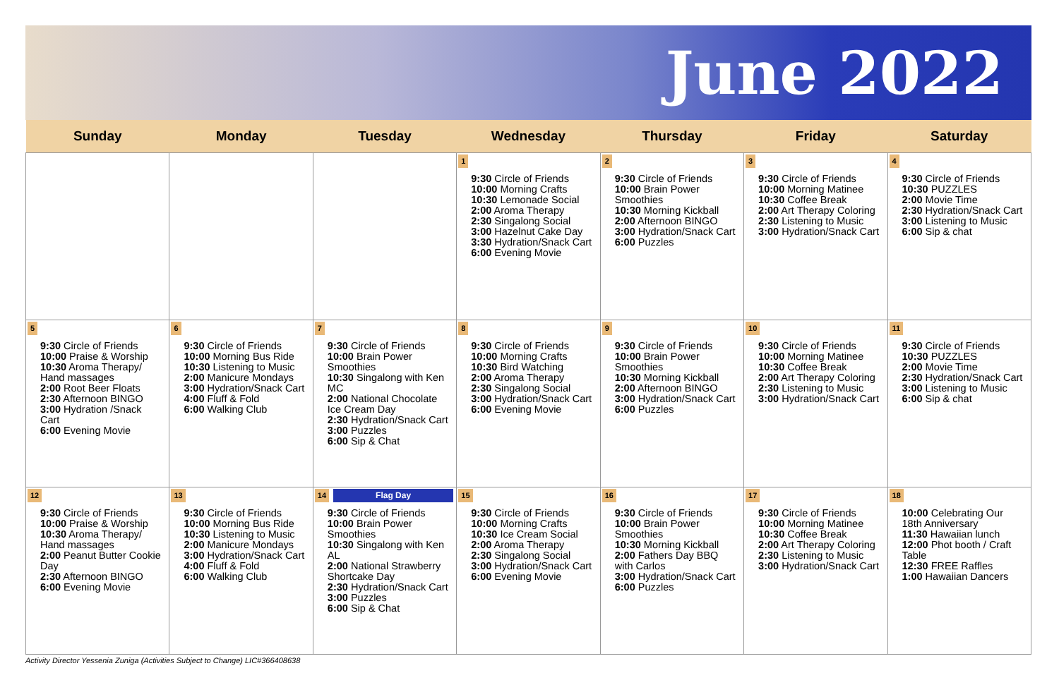June 2022
| Sunday | Monday | Tuesday | Wednesday | Thursday | Friday | Saturday |
| --- | --- | --- | --- | --- | --- | --- |
| | | | 1 9:30 Circle of Friends 10:00 Morning Crafts 10:30 Lemonade Social 2:00 Aroma Therapy 2:30 Singalong Social 3:00 Hazelnut Cake Day 3:30 Hydration/Snack Cart 6:00 Evening Movie | 2 9:30 Circle of Friends 10:00 Brain Power Smoothies 10:30 Morning Kickball 2:00 Afternoon BINGO 3:00 Hydration/Snack Cart 6:00 Puzzles | 3 9:30 Circle of Friends 10:00 Morning Matinee 10:30 Coffee Break 2:00 Art Therapy Coloring 2:30 Listening to Music 3:00 Hydration/Snack Cart | 4 9:30 Circle of Friends 10:30 PUZZLES 2:00 Movie Time 2:30 Hydration/Snack Cart 3:00 Listening to Music 6:00 Sip & chat |
| 5 9:30 Circle of Friends 10:00 Praise & Worship 10:30 Aroma Therapy/ Hand massages 2:00 Root Beer Floats 2:30 Afternoon BINGO 3:00 Hydration /Snack Cart 6:00 Evening Movie | 6 9:30 Circle of Friends 10:00 Morning Bus Ride 10:30 Listening to Music 2:00 Manicure Mondays 3:00 Hydration/Snack Cart 4:00 Fluff & Fold 6:00 Walking Club | 7 9:30 Circle of Friends 10:00 Brain Power Smoothies 10:30 Singalong with Ken MC 2:00 National Chocolate Ice Cream Day 2:30 Hydration/Snack Cart 3:00 Puzzles 6:00 Sip & Chat | 8 9:30 Circle of Friends 10:00 Morning Crafts 10:30 Bird Watching 2:00 Aroma Therapy 2:30 Singalong Social 3:00 Hydration/Snack Cart 6:00 Evening Movie | 9 9:30 Circle of Friends 10:00 Brain Power Smoothies 10:30 Morning Kickball 2:00 Afternoon BINGO 3:00 Hydration/Snack Cart 6:00 Puzzles | 10 9:30 Circle of Friends 10:00 Morning Matinee 10:30 Coffee Break 2:00 Art Therapy Coloring 2:30 Listening to Music 3:00 Hydration/Snack Cart | 11 9:30 Circle of Friends 10:30 PUZZLES 2:00 Movie Time 2:30 Hydration/Snack Cart 3:00 Listening to Music 6:00 Sip & chat |
| 12 9:30 Circle of Friends 10:00 Praise & Worship 10:30 Aroma Therapy/ Hand massages 2:00 Peanut Butter Cookie Day 2:30 Afternoon BINGO 6:00 Evening Movie | 13 9:30 Circle of Friends 10:00 Morning Bus Ride 10:30 Listening to Music 2:00 Manicure Mondays 3:00 Hydration/Snack Cart 4:00 Fluff & Fold 6:00 Walking Club | 14 Flag Day 9:30 Circle of Friends 10:00 Brain Power Smoothies 10:30 Singalong with Ken AL 2:00 National Strawberry Shortcake Day 2:30 Hydration/Snack Cart 3:00 Puzzles 6:00 Sip & Chat | 15 9:30 Circle of Friends 10:00 Morning Crafts 10:30 Ice Cream Social 2:00 Aroma Therapy 2:30 Singalong Social 3:00 Hydration/Snack Cart 6:00 Evening Movie | 16 9:30 Circle of Friends 10:00 Brain Power Smoothies 10:30 Morning Kickball 2:00 Fathers Day BBQ with Carlos 3:00 Hydration/Snack Cart 6:00 Puzzles | 17 9:30 Circle of Friends 10:00 Morning Matinee 10:30 Coffee Break 2:00 Art Therapy Coloring 2:30 Listening to Music 3:00 Hydration/Snack Cart | 18 10:00 Celebrating Our 18th Anniversary 11:30 Hawaiian lunch 12:00 Phot booth / Craft Table 12:30 FREE Raffles 1:00 Hawaiian Dancers |
Activity Director Yessenia Zuniga (Activities Subject to Change) LIC#366408638